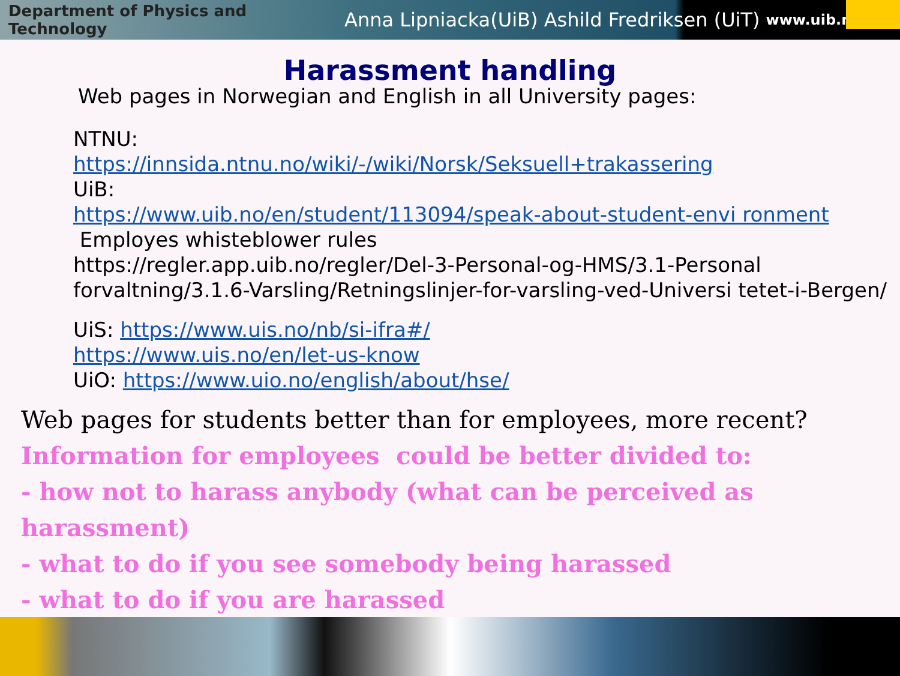Department of Physics and Technology Anna Lipniacka(UiB) Ashild Fredriksen (UiT) www.uib.no
Harassment handling
Web pages in Norwegian and English in all University pages:
NTNU:
https://innsida.ntnu.no/wiki/-/wiki/Norsk/Seksuell+trakassering
UiB:
https://www.uib.no/en/student/113094/speak-about-student-envi ronment
Employes whisteblower rules
https://regler.app.uib.no/regler/Del-3-Personal-og-HMS/3.1-Personal forvaltning/3.1.6-Varsling/Retningslinjer-for-varsling-ved-Universi tetet-i-Bergen/
UiS: https://www.uis.no/nb/si-ifra#/
https://www.uis.no/en/let-us-know
UiO: https://www.uio.no/english/about/hse/
Web pages for students better than for employees, more recent?
Information for employees could be better divided to:
- how not to harass anybody (what can be perceived as harassment)
- what to do if you see somebody being harassed
- what to do if you are harassed